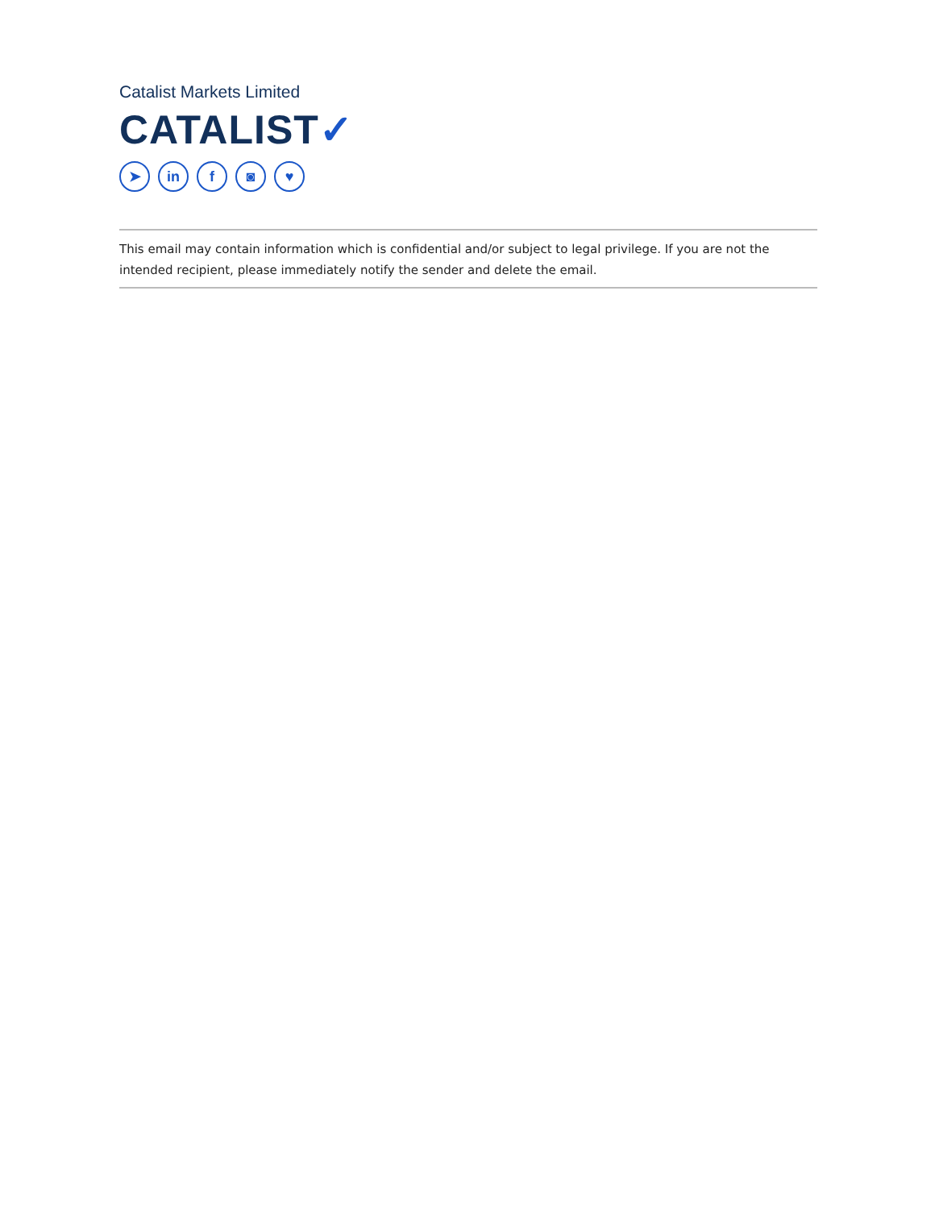Catalist Markets Limited
CATALIST✓
➤ in f ◙ ♥
This email may contain information which is confidential and/or subject to legal privilege. If you are not the intended recipient, please immediately notify the sender and delete the email.